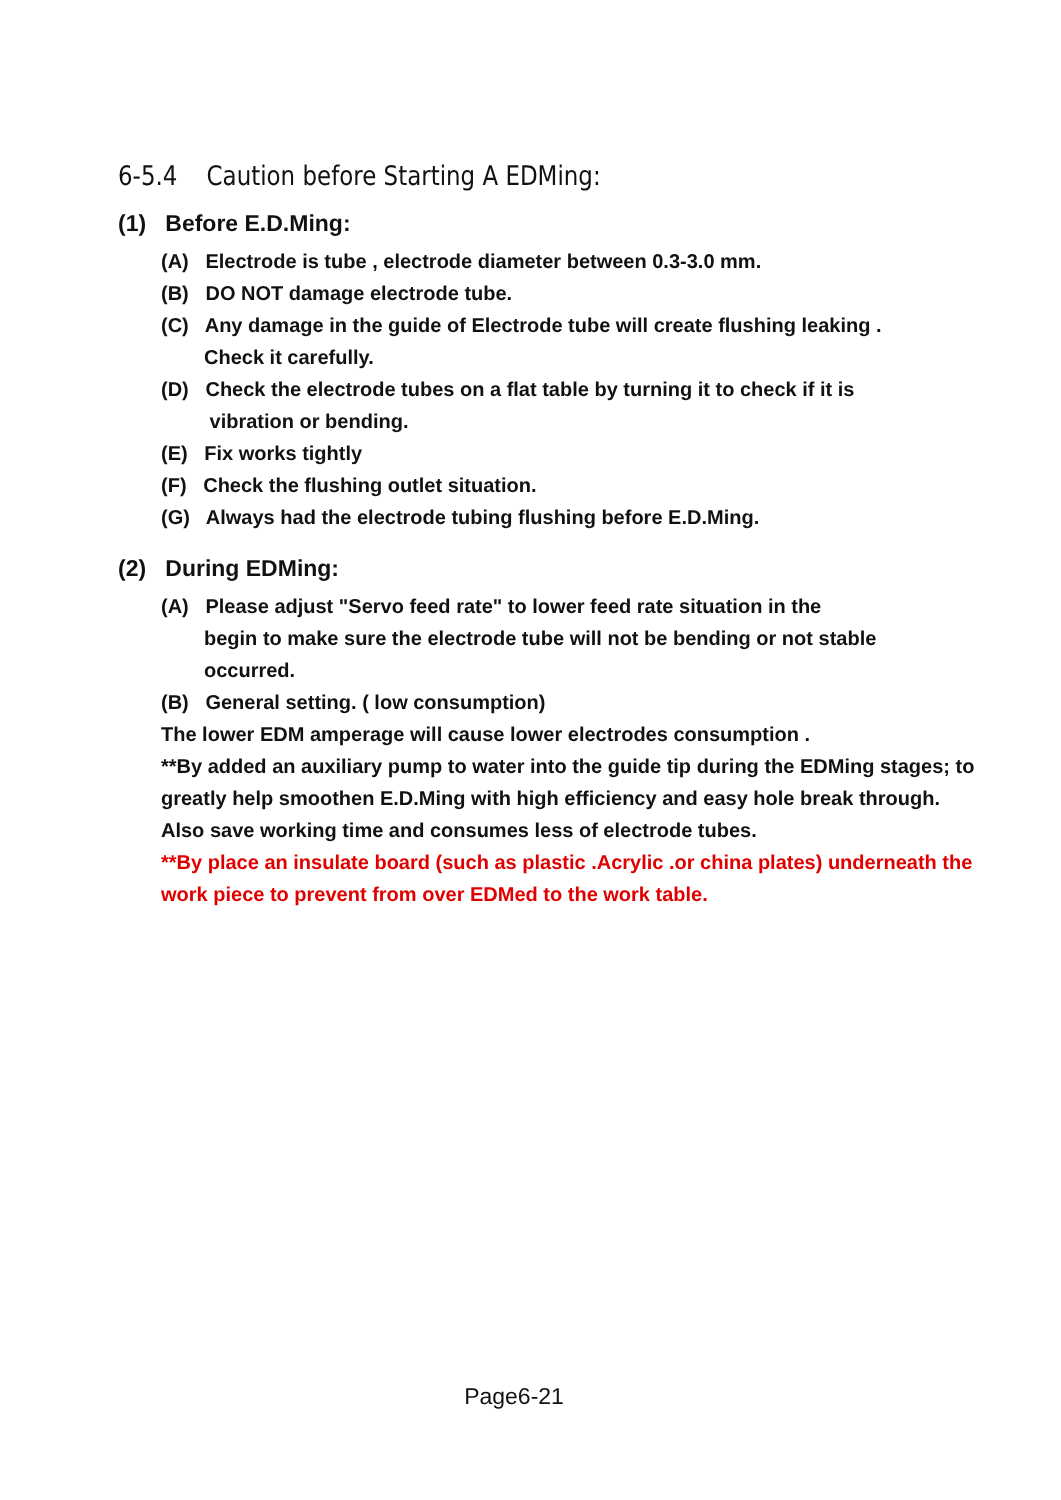6-5.4 Caution before Starting A EDMing:
(1) Before E.D.Ming:
(A) Electrode is tube , electrode diameter between 0.3-3.0 mm.
(B) DO NOT damage electrode tube.
(C) Any damage in the guide of Electrode tube will create flushing leaking .
Check it carefully.
(D) Check the electrode tubes on a flat table by turning it to check if it is
vibration or bending.
(E) Fix works tightly
(F) Check the flushing outlet situation.
(G) Always had the electrode tubing flushing before E.D.Ming.
(2) During EDMing:
(A) Please adjust "Servo feed rate" to lower feed rate situation in the
begin to make sure the electrode tube will not be bending or not stable
occurred.
(B) General setting. ( low consumption)
The lower EDM amperage will cause lower electrodes consumption .
**By added an auxiliary pump to water into the guide tip during the EDMing stages; to greatly help smoothen E.D.Ming with high efficiency and easy hole break through. Also save working time and consumes less of electrode tubes.
**By place an insulate board (such as plastic .Acrylic .or china plates) underneath the work piece to prevent from over EDMed to the work table.
Page6-21